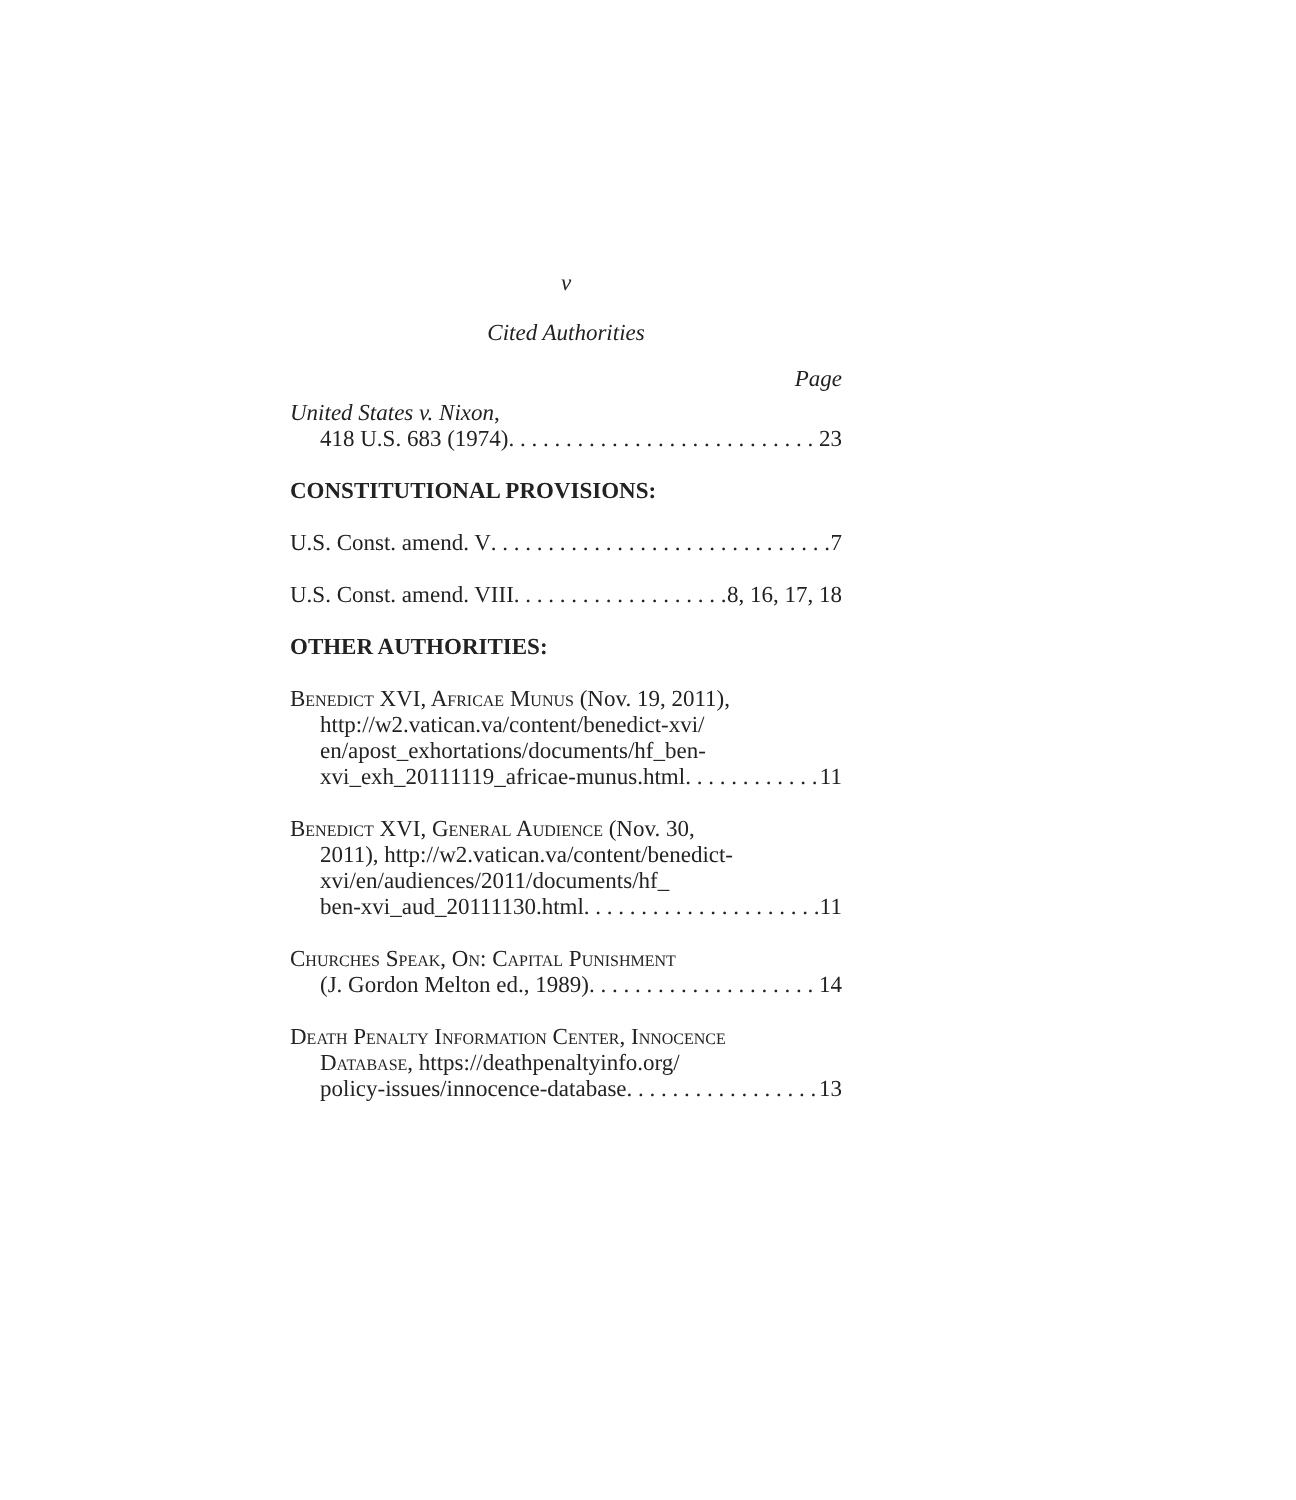v
Cited Authorities
Page
United States v. Nixon,
418 U.S. 683 (1974) 23
CONSTITUTIONAL PROVISIONS:
U.S. Const. amend. V 7
U.S. Const. amend. VIII 8, 16, 17, 18
OTHER AUTHORITIES:
Benedict XVI, Africae Munus (Nov. 19, 2011),
http://w2.vatican.va/content/benedict-xvi/
en/apost_exhortations/documents/hf_ben-
xvi_exh_20111119_africae-munus.html 11
Benedict XVI, General Audience (Nov. 30,
2011), http://w2.vatican.va/content/benedict-
xvi/en/audiences/2011/documents/hf_
ben-xvi_aud_20111130.html 11
Churches Speak, On: Capital Punishment
(J. Gordon Melton ed., 1989) 14
Death Penalty Information Center, Innocence
Database, https://deathpenaltyinfo.org/
policy-issues/innocence-database 13